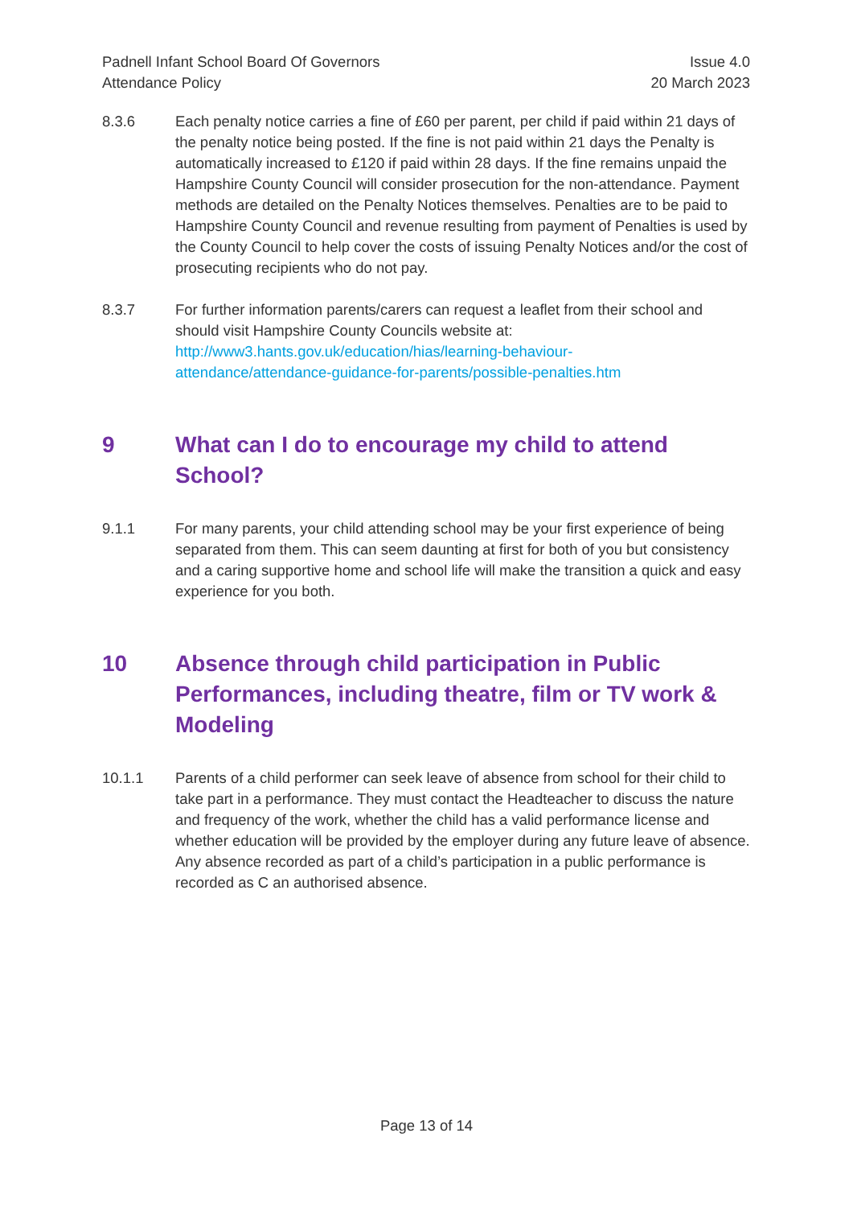Padnell Infant School Board Of Governors
Attendance Policy
Issue 4.0
20 March 2023
8.3.6 Each penalty notice carries a fine of £60 per parent, per child if paid within 21 days of the penalty notice being posted. If the fine is not paid within 21 days the Penalty is automatically increased to £120 if paid within 28 days. If the fine remains unpaid the Hampshire County Council will consider prosecution for the non-attendance. Payment methods are detailed on the Penalty Notices themselves. Penalties are to be paid to Hampshire County Council and revenue resulting from payment of Penalties is used by the County Council to help cover the costs of issuing Penalty Notices and/or the cost of prosecuting recipients who do not pay.
8.3.7 For further information parents/carers can request a leaflet from their school and should visit Hampshire County Councils website at:
http://www3.hants.gov.uk/education/hias/learning-behaviour-
attendance/attendance-guidance-for-parents/possible-penalties.htm
9 What can I do to encourage my child to attend School?
9.1.1 For many parents, your child attending school may be your first experience of being separated from them. This can seem daunting at first for both of you but consistency and a caring supportive home and school life will make the transition a quick and easy experience for you both.
10 Absence through child participation in Public Performances, including theatre, film or TV work & Modeling
10.1.1 Parents of a child performer can seek leave of absence from school for their child to take part in a performance. They must contact the Headteacher to discuss the nature and frequency of the work, whether the child has a valid performance license and whether education will be provided by the employer during any future leave of absence. Any absence recorded as part of a child’s participation in a public performance is recorded as C an authorised absence.
Page 13 of 14